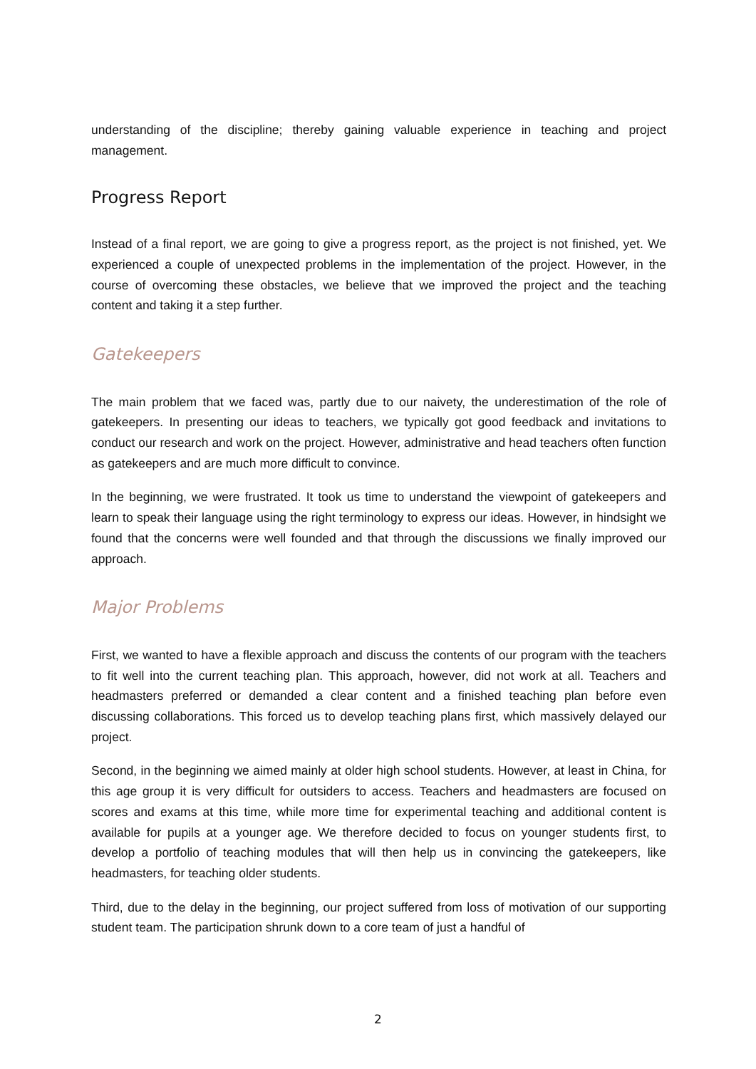understanding of the discipline; thereby gaining valuable experience in teaching and project management.
Progress Report
Instead of a final report, we are going to give a progress report, as the project is not finished, yet. We experienced a couple of unexpected problems in the implementation of the project. However, in the course of overcoming these obstacles, we believe that we improved the project and the teaching content and taking it a step further.
Gatekeepers
The main problem that we faced was, partly due to our naivety, the underestimation of the role of gatekeepers. In presenting our ideas to teachers, we typically got good feedback and invitations to conduct our research and work on the project. However, administrative and head teachers often function as gatekeepers and are much more difficult to convince.
In the beginning, we were frustrated. It took us time to understand the viewpoint of gatekeepers and learn to speak their language using the right terminology to express our ideas. However, in hindsight we found that the concerns were well founded and that through the discussions we finally improved our approach.
Major Problems
First, we wanted to have a flexible approach and discuss the contents of our program with the teachers to fit well into the current teaching plan. This approach, however, did not work at all. Teachers and headmasters preferred or demanded a clear content and a finished teaching plan before even discussing collaborations. This forced us to develop teaching plans first, which massively delayed our project.
Second, in the beginning we aimed mainly at older high school students. However, at least in China, for this age group it is very difficult for outsiders to access. Teachers and headmasters are focused on scores and exams at this time, while more time for experimental teaching and additional content is available for pupils at a younger age. We therefore decided to focus on younger students first, to develop a portfolio of teaching modules that will then help us in convincing the gatekeepers, like headmasters, for teaching older students.
Third, due to the delay in the beginning, our project suffered from loss of motivation of our supporting student team. The participation shrunk down to a core team of just a handful of
2